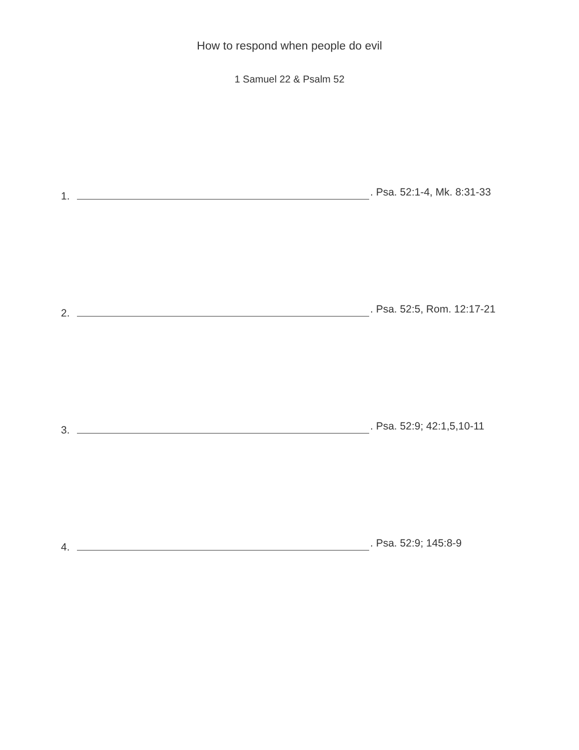How to respond when people do evil
1 Samuel 22 & Psalm 52
1. . Psa. 52:1-4, Mk. 8:31-33
2. . Psa. 52:5, Rom. 12:17-21
3. . Psa. 52:9; 42:1,5,10-11
4. . Psa. 52:9; 145:8-9